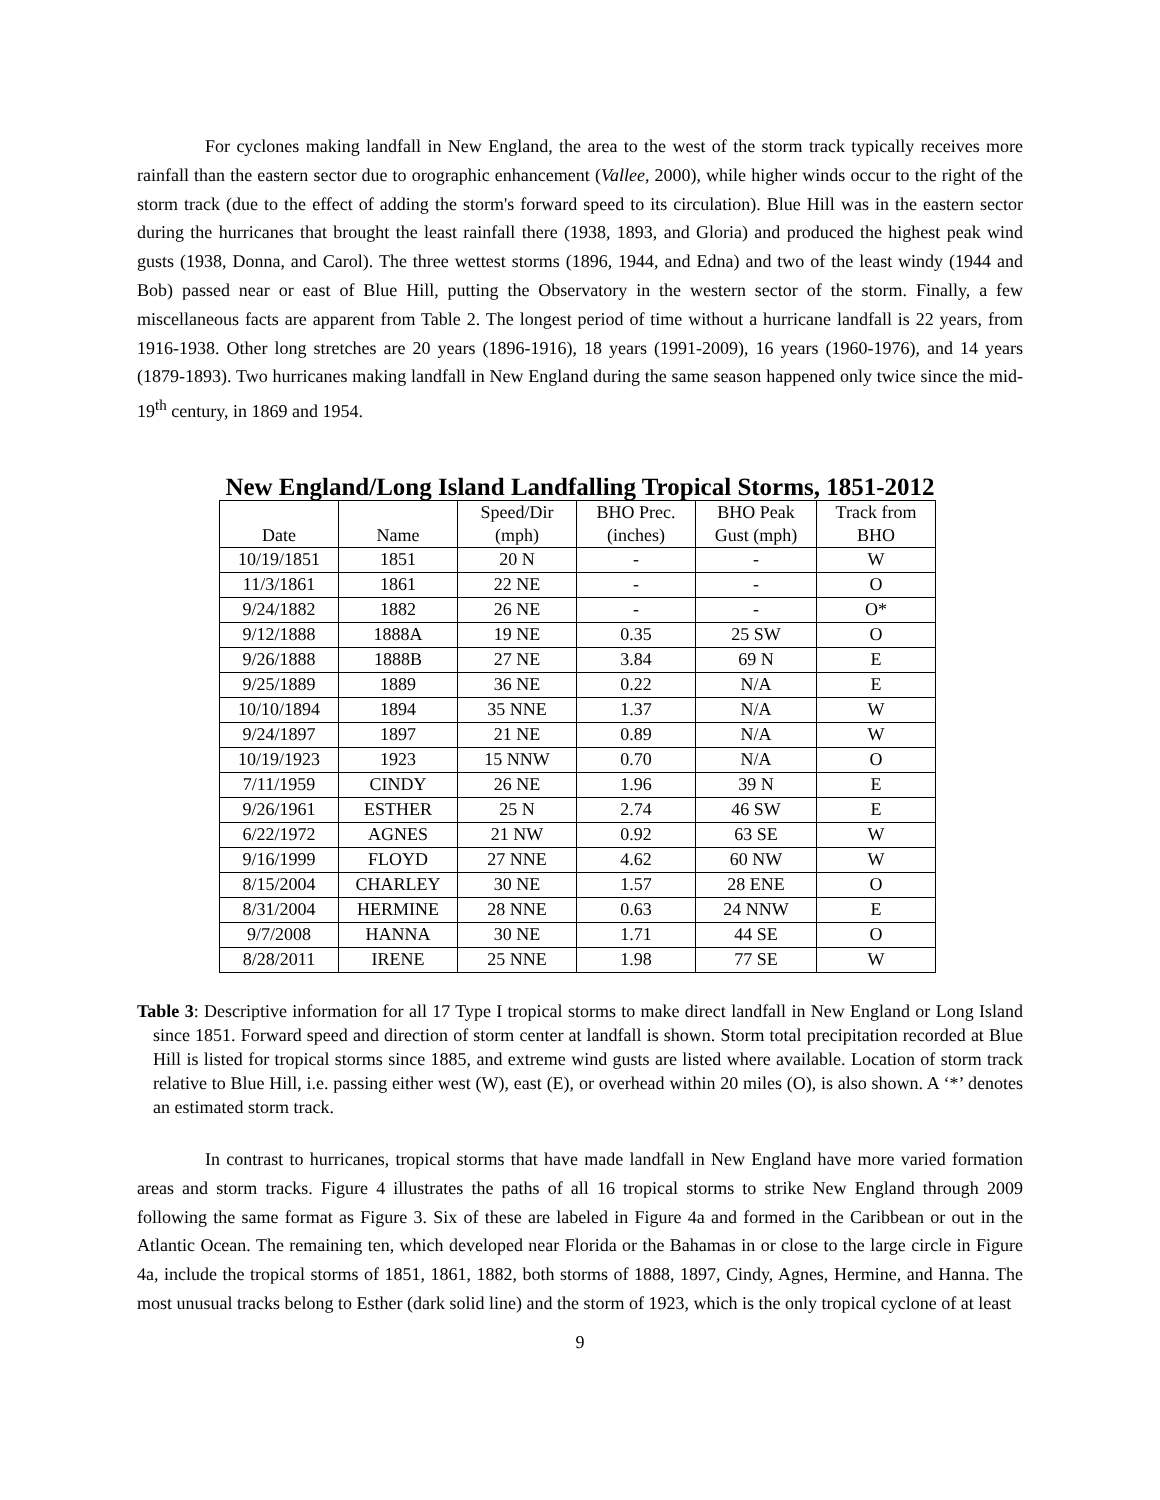For cyclones making landfall in New England, the area to the west of the storm track typically receives more rainfall than the eastern sector due to orographic enhancement (Vallee, 2000), while higher winds occur to the right of the storm track (due to the effect of adding the storm's forward speed to its circulation). Blue Hill was in the eastern sector during the hurricanes that brought the least rainfall there (1938, 1893, and Gloria) and produced the highest peak wind gusts (1938, Donna, and Carol). The three wettest storms (1896, 1944, and Edna) and two of the least windy (1944 and Bob) passed near or east of Blue Hill, putting the Observatory in the western sector of the storm. Finally, a few miscellaneous facts are apparent from Table 2. The longest period of time without a hurricane landfall is 22 years, from 1916-1938. Other long stretches are 20 years (1896-1916), 18 years (1991-2009), 16 years (1960-1976), and 14 years (1879-1893). Two hurricanes making landfall in New England during the same season happened only twice since the mid-19<sup>th</sup> century, in 1869 and 1954.
New England/Long Island Landfalling Tropical Storms, 1851-2012
| Date | Name | Speed/Dir (mph) | BHO Prec. (inches) | BHO Peak Gust (mph) | Track from BHO |
| --- | --- | --- | --- | --- | --- |
| 10/19/1851 | 1851 | 20 N | - | - | W |
| 11/3/1861 | 1861 | 22 NE | - | - | O |
| 9/24/1882 | 1882 | 26 NE | - | - | O* |
| 9/12/1888 | 1888A | 19 NE | 0.35 | 25 SW | O |
| 9/26/1888 | 1888B | 27 NE | 3.84 | 69 N | E |
| 9/25/1889 | 1889 | 36 NE | 0.22 | N/A | E |
| 10/10/1894 | 1894 | 35 NNE | 1.37 | N/A | W |
| 9/24/1897 | 1897 | 21 NE | 0.89 | N/A | W |
| 10/19/1923 | 1923 | 15 NNW | 0.70 | N/A | O |
| 7/11/1959 | CINDY | 26 NE | 1.96 | 39 N | E |
| 9/26/1961 | ESTHER | 25 N | 2.74 | 46 SW | E |
| 6/22/1972 | AGNES | 21 NW | 0.92 | 63 SE | W |
| 9/16/1999 | FLOYD | 27 NNE | 4.62 | 60 NW | W |
| 8/15/2004 | CHARLEY | 30 NE | 1.57 | 28 ENE | O |
| 8/31/2004 | HERMINE | 28 NNE | 0.63 | 24 NNW | E |
| 9/7/2008 | HANNA | 30 NE | 1.71 | 44 SE | O |
| 8/28/2011 | IRENE | 25 NNE | 1.98 | 77 SE | W |
Table 3: Descriptive information for all 17 Type I tropical storms to make direct landfall in New England or Long Island since 1851. Forward speed and direction of storm center at landfall is shown. Storm total precipitation recorded at Blue Hill is listed for tropical storms since 1885, and extreme wind gusts are listed where available. Location of storm track relative to Blue Hill, i.e. passing either west (W), east (E), or overhead within 20 miles (O), is also shown. A ‘*’ denotes an estimated storm track.
In contrast to hurricanes, tropical storms that have made landfall in New England have more varied formation areas and storm tracks. Figure 4 illustrates the paths of all 16 tropical storms to strike New England through 2009 following the same format as Figure 3. Six of these are labeled in Figure 4a and formed in the Caribbean or out in the Atlantic Ocean. The remaining ten, which developed near Florida or the Bahamas in or close to the large circle in Figure 4a, include the tropical storms of 1851, 1861, 1882, both storms of 1888, 1897, Cindy, Agnes, Hermine, and Hanna. The most unusual tracks belong to Esther (dark solid line) and the storm of 1923, which is the only tropical cyclone of at least
9